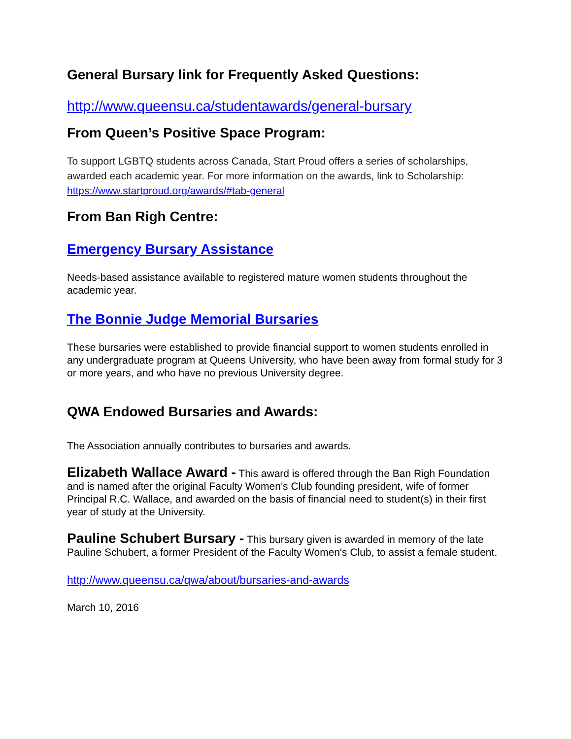General Bursary link for Frequently Asked Questions:
http://www.queensu.ca/studentawards/general-bursary
From Queen’s Positive Space Program:
To support LGBTQ students across Canada, Start Proud offers a series of scholarships, awarded each academic year. For more information on the awards, link to Scholarship: https://www.startproud.org/awards/#tab-general
From Ban Righ Centre:
Emergency Bursary Assistance
Needs-based assistance available to registered mature women students throughout the academic year.
The Bonnie Judge Memorial Bursaries
These bursaries were established to provide financial support to women students enrolled in any undergraduate program at Queens University, who have been away from formal study for 3 or more years, and who have no previous University degree.
QWA Endowed Bursaries and Awards:
The Association annually contributes to bursaries and awards.
Elizabeth Wallace Award - This award is offered through the Ban Righ Foundation and is named after the original Faculty Women’s Club founding president, wife of former Principal R.C. Wallace, and awarded on the basis of financial need to student(s) in their first year of study at the University.
Pauline Schubert Bursary - This bursary given is awarded in memory of the late Pauline Schubert, a former President of the Faculty Women's Club, to assist a female student.
http://www.queensu.ca/qwa/about/bursaries-and-awards
March 10, 2016